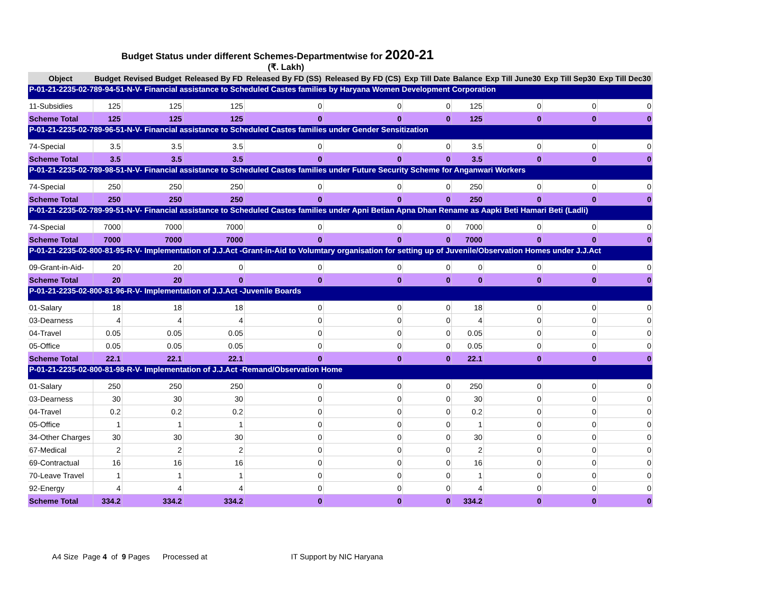Budget Status under different Schemes-Departmentwise for 2020-21
(₹. Lakh)
| Object | Budget | Revised Budget | Released By FD | Released By FD (SS) | Released By FD (CS) | Exp Till Date | Balance | Exp Till June30 | Exp Till Sep30 | Exp Till Dec30 |
| --- | --- | --- | --- | --- | --- | --- | --- | --- | --- | --- |
| P-01-21-2235-02-789-94-51-N-V- Financial assistance to Scheduled Castes families by Haryana Women Development Corporation | | | | | | | | | | |
| 11-Subsidies | 125 | 125 | 125 | 0 | 0 | 0 | 125 | 0 | 0 | 0 |
| Scheme Total | 125 | 125 | 125 | 0 | 0 | 0 | 125 | 0 | 0 | 0 |
| P-01-21-2235-02-789-96-51-N-V- Financial assistance to Scheduled Castes families under Gender Sensitization | | | | | | | | | | |
| 74-Special | 3.5 | 3.5 | 3.5 | 0 | 0 | 0 | 3.5 | 0 | 0 | 0 |
| Scheme Total | 3.5 | 3.5 | 3.5 | 0 | 0 | 0 | 3.5 | 0 | 0 | 0 |
| P-01-21-2235-02-789-98-51-N-V- Financial assistance to Scheduled Castes families under Future Security Scheme for Anganwari Workers | | | | | | | | | | |
| 74-Special | 250 | 250 | 250 | 0 | 0 | 0 | 250 | 0 | 0 | 0 |
| Scheme Total | 250 | 250 | 250 | 0 | 0 | 0 | 250 | 0 | 0 | 0 |
| P-01-21-2235-02-789-99-51-N-V- Financial assistance to Scheduled Castes families under Apni Betian Apna Dhan Rename as Aapki Beti Hamari Beti (Ladli) | | | | | | | | | | |
| 74-Special | 7000 | 7000 | 7000 | 0 | 0 | 0 | 7000 | 0 | 0 | 0 |
| Scheme Total | 7000 | 7000 | 7000 | 0 | 0 | 0 | 7000 | 0 | 0 | 0 |
| P-01-21-2235-02-800-81-95-R-V- Implementation of J.J.Act -Grant-in-Aid to Volumtary organisation for setting up of Juvenile/Observation Homes under J.J.Act | | | | | | | | | | |
| 09-Grant-in-Aid- | 20 | 20 | 0 | 0 | 0 | 0 | 0 | 0 | 0 | 0 |
| Scheme Total | 20 | 20 | 0 | 0 | 0 | 0 | 0 | 0 | 0 | 0 |
| P-01-21-2235-02-800-81-96-R-V- Implementation of J.J.Act -Juvenile Boards | | | | | | | | | | |
| 01-Salary | 18 | 18 | 18 | 0 | 0 | 0 | 18 | 0 | 0 | 0 |
| 03-Dearness | 4 | 4 | 4 | 0 | 0 | 0 | 4 | 0 | 0 | 0 |
| 04-Travel | 0.05 | 0.05 | 0.05 | 0 | 0 | 0 | 0.05 | 0 | 0 | 0 |
| 05-Office | 0.05 | 0.05 | 0.05 | 0 | 0 | 0 | 0.05 | 0 | 0 | 0 |
| Scheme Total | 22.1 | 22.1 | 22.1 | 0 | 0 | 0 | 22.1 | 0 | 0 | 0 |
| P-01-21-2235-02-800-81-98-R-V- Implementation of J.J.Act -Remand/Observation Home | | | | | | | | | | |
| 01-Salary | 250 | 250 | 250 | 0 | 0 | 0 | 250 | 0 | 0 | 0 |
| 03-Dearness | 30 | 30 | 30 | 0 | 0 | 0 | 30 | 0 | 0 | 0 |
| 04-Travel | 0.2 | 0.2 | 0.2 | 0 | 0 | 0 | 0.2 | 0 | 0 | 0 |
| 05-Office | 1 | 1 | 1 | 0 | 0 | 0 | 1 | 0 | 0 | 0 |
| 34-Other Charges | 30 | 30 | 30 | 0 | 0 | 0 | 30 | 0 | 0 | 0 |
| 67-Medical | 2 | 2 | 2 | 0 | 0 | 0 | 2 | 0 | 0 | 0 |
| 69-Contractual | 16 | 16 | 16 | 0 | 0 | 0 | 16 | 0 | 0 | 0 |
| 70-Leave Travel | 1 | 1 | 1 | 0 | 0 | 0 | 1 | 0 | 0 | 0 |
| 92-Energy | 4 | 4 | 4 | 0 | 0 | 0 | 4 | 0 | 0 | 0 |
| Scheme Total | 334.2 | 334.2 | 334.2 | 0 | 0 | 0 | 334.2 | 0 | 0 | 0 |
A4 Size Page 4 of 9 Pages Processed at IT Support by NIC Haryana